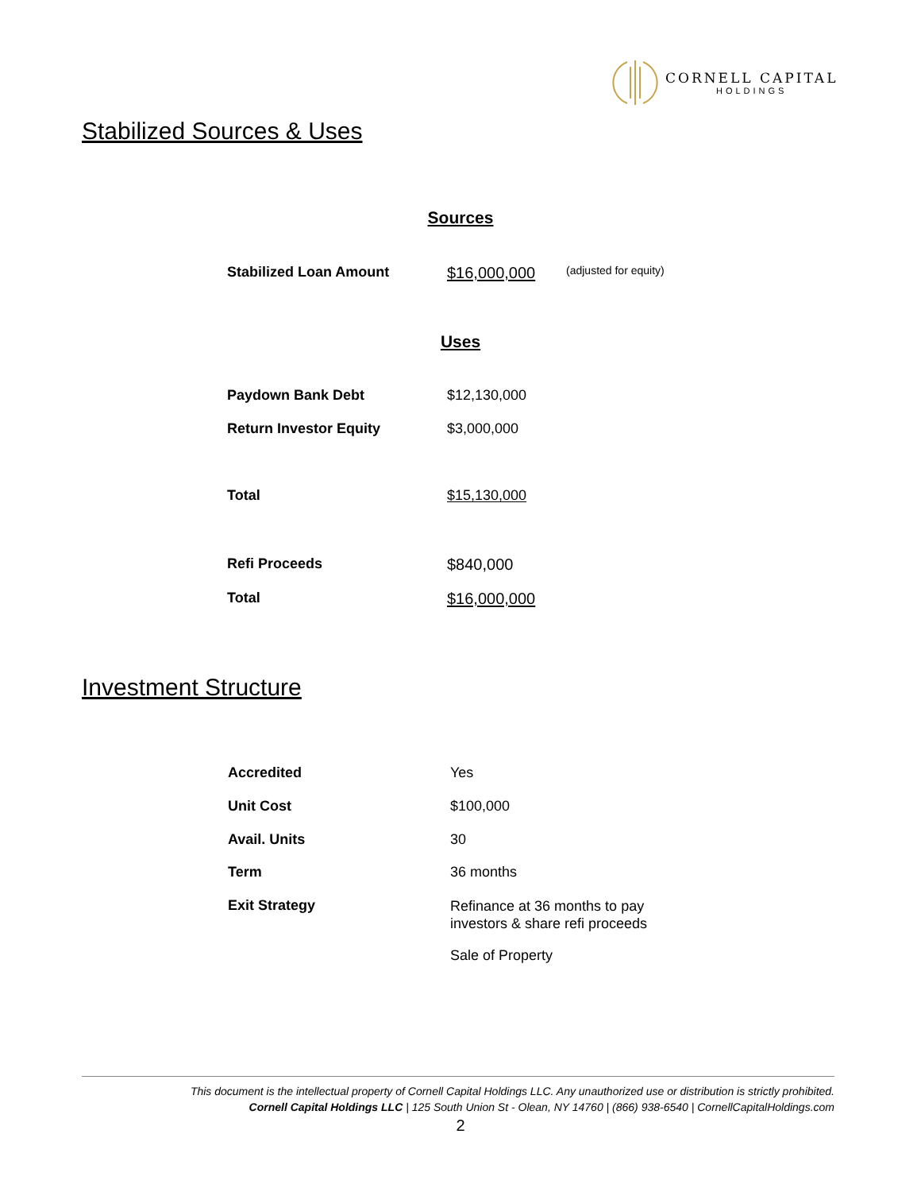CORNELL CAPITAL
HOLDINGS
Stabilized Sources & Uses
Sources
| Stabilized Loan Amount | $16,000,000 | (adjusted for equity) |
Uses
| Paydown Bank Debt | $12,130,000 |
| Return Investor Equity | $3,000,000 |
| Total | $15,130,000 |
| Refi Proceeds | $840,000 |
| Total | $16,000,000 |
Investment Structure
| Accredited | Yes |
| Unit Cost | $100,000 |
| Avail. Units | 30 |
| Term | 36 months |
| Exit Strategy | Refinance at 36 months to pay investors & share refi proceeds |
| | Sale of Property |
This document is the intellectual property of Cornell Capital Holdings LLC. Any unauthorized use or distribution is strictly prohibited.
Cornell Capital Holdings LLC | 125 South Union St - Olean, NY 14760 | (866) 938-6540 | CornellCapitalHoldings.com
2